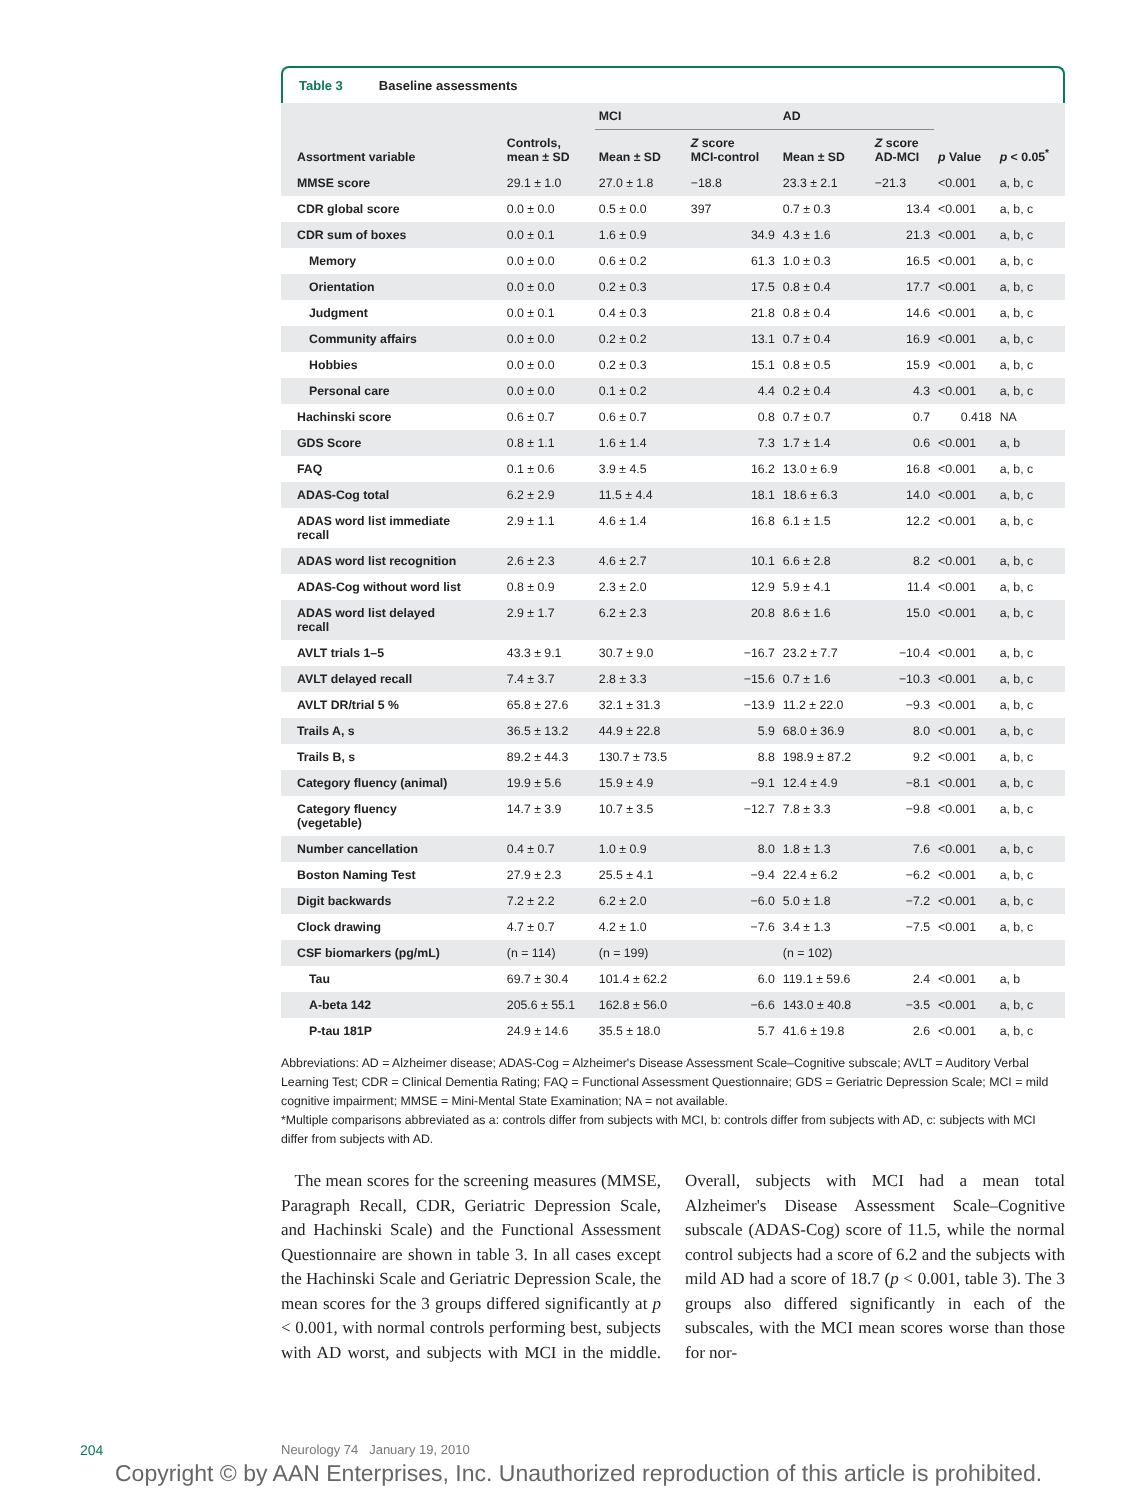Table 3 Baseline assessments
| | | MCI | | AD | | | |
| --- | --- | --- | --- | --- | --- | --- | --- |
| Assortment variable | Controls, mean ± SD | Mean ± SD | Z score MCI-control | Mean ± SD | Z score AD-MCI | p Value | p < 0.05<sup>*</sup> |
| MMSE score | 29.1 ± 1.0 | 27.0 ± 1.8 | −18.8 | 23.3 ± 2.1 | −21.3 | <0.001 | a, b, c |
| CDR global score | 0.0 ± 0.0 | 0.5 ± 0.0 | 397 | 0.7 ± 0.3 | 13.4 | <0.001 | a, b, c |
| CDR sum of boxes | 0.0 ± 0.1 | 1.6 ± 0.9 | 34.9 | 4.3 ± 1.6 | 21.3 | <0.001 | a, b, c |
| Memory | 0.0 ± 0.0 | 0.6 ± 0.2 | 61.3 | 1.0 ± 0.3 | 16.5 | <0.001 | a, b, c |
| Orientation | 0.0 ± 0.0 | 0.2 ± 0.3 | 17.5 | 0.8 ± 0.4 | 17.7 | <0.001 | a, b, c |
| Judgment | 0.0 ± 0.1 | 0.4 ± 0.3 | 21.8 | 0.8 ± 0.4 | 14.6 | <0.001 | a, b, c |
| Community affairs | 0.0 ± 0.0 | 0.2 ± 0.2 | 13.1 | 0.7 ± 0.4 | 16.9 | <0.001 | a, b, c |
| Hobbies | 0.0 ± 0.0 | 0.2 ± 0.3 | 15.1 | 0.8 ± 0.5 | 15.9 | <0.001 | a, b, c |
| Personal care | 0.0 ± 0.0 | 0.1 ± 0.2 | 4.4 | 0.2 ± 0.4 | 4.3 | <0.001 | a, b, c |
| Hachinski score | 0.6 ± 0.7 | 0.6 ± 0.7 | 0.8 | 0.7 ± 0.7 | 0.7 | 0.418 | NA |
| GDS Score | 0.8 ± 1.1 | 1.6 ± 1.4 | 7.3 | 1.7 ± 1.4 | 0.6 | <0.001 | a, b |
| FAQ | 0.1 ± 0.6 | 3.9 ± 4.5 | 16.2 | 13.0 ± 6.9 | 16.8 | <0.001 | a, b, c |
| ADAS-Cog total | 6.2 ± 2.9 | 11.5 ± 4.4 | 18.1 | 18.6 ± 6.3 | 14.0 | <0.001 | a, b, c |
| ADAS word list immediate recall | 2.9 ± 1.1 | 4.6 ± 1.4 | 16.8 | 6.1 ± 1.5 | 12.2 | <0.001 | a, b, c |
| ADAS word list recognition | 2.6 ± 2.3 | 4.6 ± 2.7 | 10.1 | 6.6 ± 2.8 | 8.2 | <0.001 | a, b, c |
| ADAS-Cog without word list | 0.8 ± 0.9 | 2.3 ± 2.0 | 12.9 | 5.9 ± 4.1 | 11.4 | <0.001 | a, b, c |
| ADAS word list delayed recall | 2.9 ± 1.7 | 6.2 ± 2.3 | 20.8 | 8.6 ± 1.6 | 15.0 | <0.001 | a, b, c |
| AVLT trials 1–5 | 43.3 ± 9.1 | 30.7 ± 9.0 | −16.7 | 23.2 ± 7.7 | −10.4 | <0.001 | a, b, c |
| AVLT delayed recall | 7.4 ± 3.7 | 2.8 ± 3.3 | −15.6 | 0.7 ± 1.6 | −10.3 | <0.001 | a, b, c |
| AVLT DR/trial 5 % | 65.8 ± 27.6 | 32.1 ± 31.3 | −13.9 | 11.2 ± 22.0 | −9.3 | <0.001 | a, b, c |
| Trails A, s | 36.5 ± 13.2 | 44.9 ± 22.8 | 5.9 | 68.0 ± 36.9 | 8.0 | <0.001 | a, b, c |
| Trails B, s | 89.2 ± 44.3 | 130.7 ± 73.5 | 8.8 | 198.9 ± 87.2 | 9.2 | <0.001 | a, b, c |
| Category fluency (animal) | 19.9 ± 5.6 | 15.9 ± 4.9 | −9.1 | 12.4 ± 4.9 | −8.1 | <0.001 | a, b, c |
| Category fluency (vegetable) | 14.7 ± 3.9 | 10.7 ± 3.5 | −12.7 | 7.8 ± 3.3 | −9.8 | <0.001 | a, b, c |
| Number cancellation | 0.4 ± 0.7 | 1.0 ± 0.9 | 8.0 | 1.8 ± 1.3 | 7.6 | <0.001 | a, b, c |
| Boston Naming Test | 27.9 ± 2.3 | 25.5 ± 4.1 | −9.4 | 22.4 ± 6.2 | −6.2 | <0.001 | a, b, c |
| Digit backwards | 7.2 ± 2.2 | 6.2 ± 2.0 | −6.0 | 5.0 ± 1.8 | −7.2 | <0.001 | a, b, c |
| Clock drawing | 4.7 ± 0.7 | 4.2 ± 1.0 | −7.6 | 3.4 ± 1.3 | −7.5 | <0.001 | a, b, c |
| CSF biomarkers (pg/mL) | (n = 114) | (n = 199) | | (n = 102) | | | |
| Tau | 69.7 ± 30.4 | 101.4 ± 62.2 | 6.0 | 119.1 ± 59.6 | 2.4 | <0.001 | a, b |
| A-beta 142 | 205.6 ± 55.1 | 162.8 ± 56.0 | −6.6 | 143.0 ± 40.8 | −3.5 | <0.001 | a, b, c |
| P-tau 181P | 24.9 ± 14.6 | 35.5 ± 18.0 | 5.7 | 41.6 ± 19.8 | 2.6 | <0.001 | a, b, c |
Abbreviations: AD = Alzheimer disease; ADAS-Cog = Alzheimer's Disease Assessment Scale–Cognitive subscale; AVLT = Auditory Verbal Learning Test; CDR = Clinical Dementia Rating; FAQ = Functional Assessment Questionnaire; GDS = Geriatric Depression Scale; MCI = mild cognitive impairment; MMSE = Mini-Mental State Examination; NA = not available.
*Multiple comparisons abbreviated as a: controls differ from subjects with MCI, b: controls differ from subjects with AD, c: subjects with MCI differ from subjects with AD.
The mean scores for the screening measures (MMSE, Paragraph Recall, CDR, Geriatric Depression Scale, and Hachinski Scale) and the Functional Assessment Questionnaire are shown in table 3. In all cases except the Hachinski Scale and Geriatric Depression Scale, the mean scores for the 3 groups differed significantly at p < 0.001, with normal controls performing best, subjects with AD worst, and subjects with MCI in the middle. Overall, subjects with MCI had a mean total Alzheimer's Disease Assessment Scale–Cognitive subscale (ADAS-Cog) score of 11.5, while the normal control subjects had a score of 6.2 and the subjects with mild AD had a score of 18.7 (p < 0.001, table 3). The 3 groups also differed significantly in each of the subscales, with the MCI mean scores worse than those for nor-
204
Neurology 74 January 19, 2010
Copyright © by AAN Enterprises, Inc. Unauthorized reproduction of this article is prohibited.